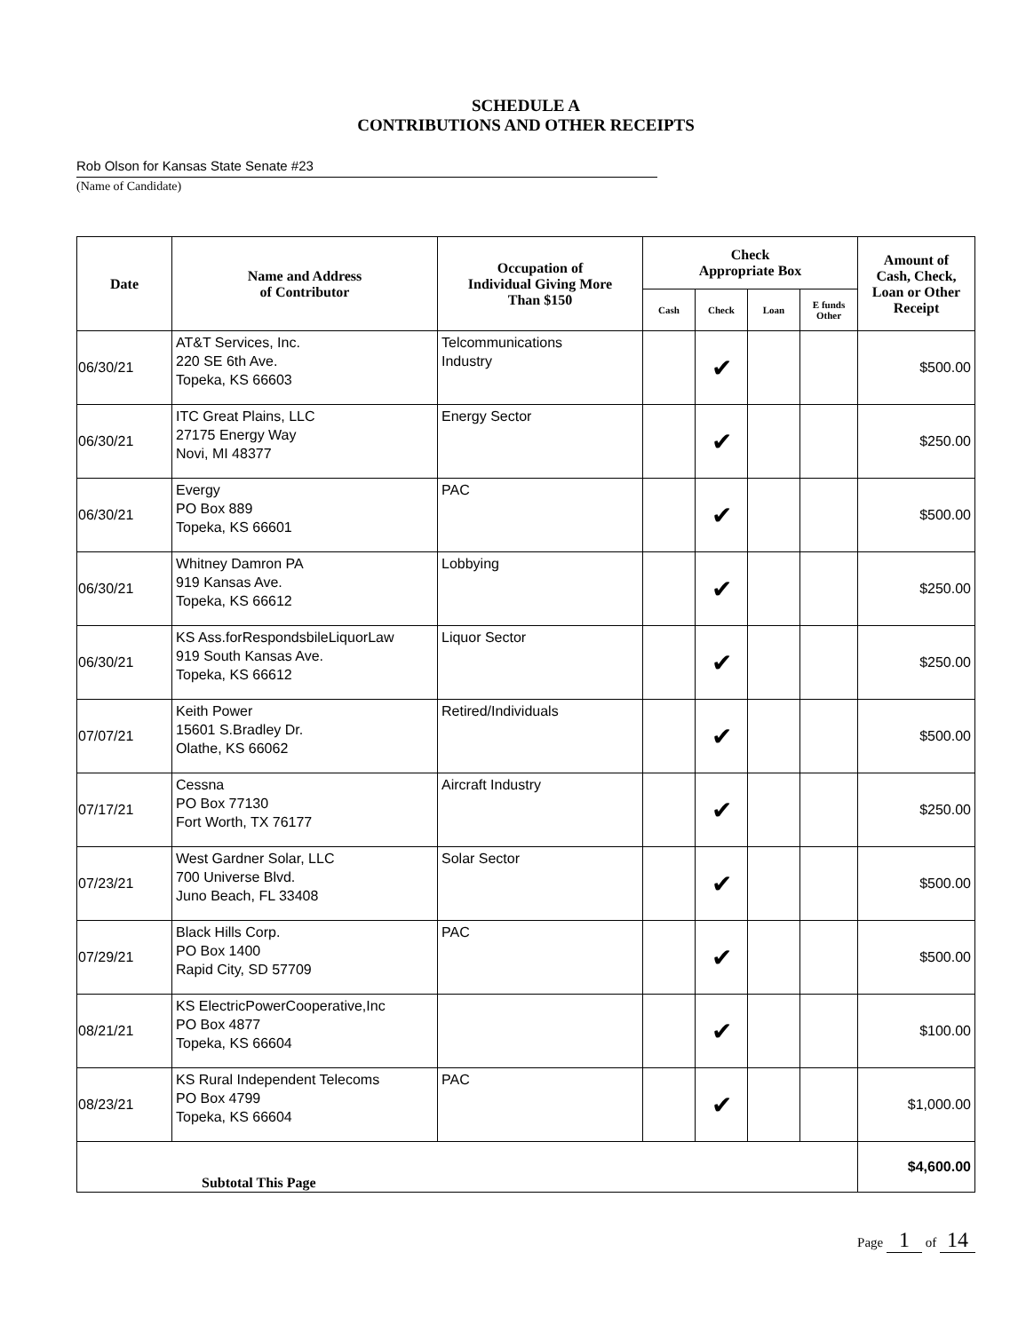SCHEDULE A
CONTRIBUTIONS AND OTHER RECEIPTS
Rob Olson for Kansas State Senate #23
(Name of Candidate)
| Date | Name and Address of Contributor | Occupation of Individual Giving More Than $150 | Check Appropriate Box | | | | Amount of Cash, Check, Loan or Other Receipt |
| --- | --- | --- | --- | --- | --- | --- | --- |
| | | | Cash | Check | Loan | E funds Other | |
| 06/30/21 | AT&T Services, Inc. 220 SE 6th Ave. Topeka, KS 66603 | Telcommunications Industry | | ✔ | | | $500.00 |
| 06/30/21 | ITC Great Plains, LLC 27175 Energy Way Novi, MI 48377 | Energy Sector | | ✔ | | | $250.00 |
| 06/30/21 | Evergy PO Box 889 Topeka, KS 66601 | PAC | | ✔ | | | $500.00 |
| 06/30/21 | Whitney Damron PA 919 Kansas Ave. Topeka, KS 66612 | Lobbying | | ✔ | | | $250.00 |
| 06/30/21 | KS Ass.forRespondsbileLiquorLaw 919 South Kansas Ave. Topeka, KS 66612 | Liquor Sector | | ✔ | | | $250.00 |
| 07/07/21 | Keith Power 15601 S.Bradley Dr. Olathe, KS 66062 | Retired/Individuals | | ✔ | | | $500.00 |
| 07/17/21 | Cessna PO Box 77130 Fort Worth, TX 76177 | Aircraft Industry | | ✔ | | | $250.00 |
| 07/23/21 | West Gardner Solar, LLC 700 Universe Blvd. Juno Beach, FL 33408 | Solar Sector | | ✔ | | | $500.00 |
| 07/29/21 | Black Hills Corp. PO Box 1400 Rapid City, SD 57709 | PAC | | ✔ | | | $500.00 |
| 08/21/21 | KS ElectricPowerCooperative,Inc PO Box 4877 Topeka, KS 66604 | | | ✔ | | | $100.00 |
| 08/23/21 | KS Rural Independent Telecoms PO Box 4799 Topeka, KS 66604 | PAC | | ✔ | | | $1,000.00 |
| Subtotal This Page | | | | | | | $4,600.00 |
Page 1 of 14